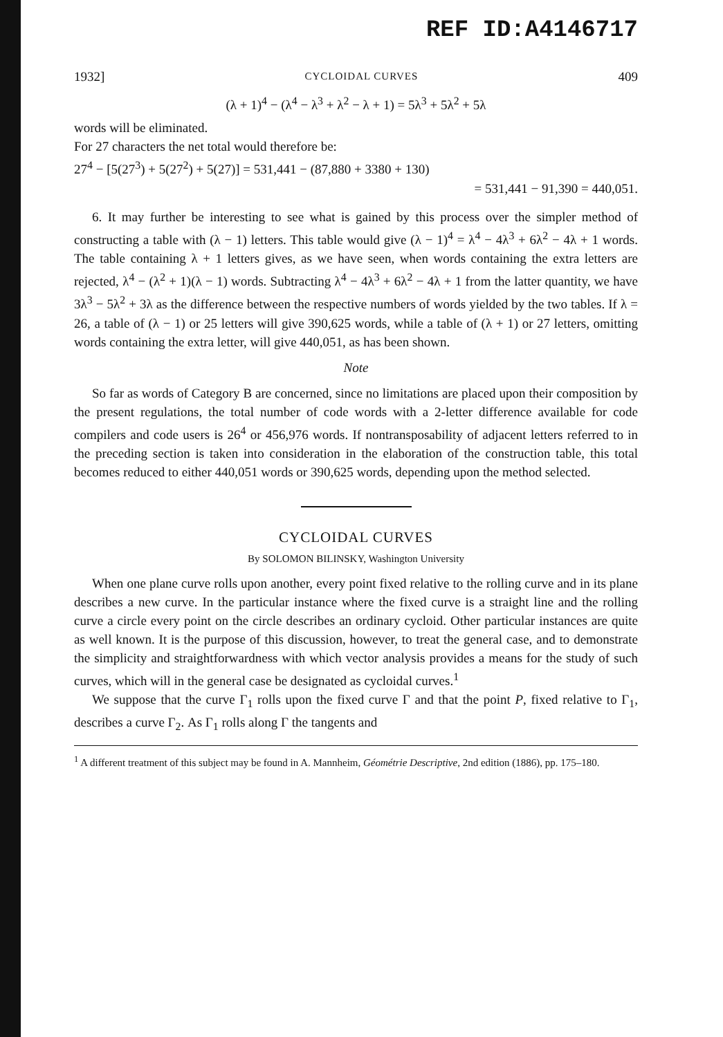REF ID:A4146717
1932] CYCLOIDAL CURVES 409
(λ + 1)<sup>4</sup> − (λ<sup>4</sup> − λ<sup>3</sup> + λ<sup>2</sup> − λ + 1) = 5λ<sup>3</sup> + 5λ<sup>2</sup> + 5λ
words will be eliminated.
For 27 characters the net total would therefore be:
27<sup>4</sup> − [5(27<sup>3</sup>) + 5(27<sup>2</sup>) + 5(27)] = 531,441 − (87,880 + 3380 + 130)
= 531,441 − 91,390 = 440,051.
6. It may further be interesting to see what is gained by this process over the simpler method of constructing a table with (λ − 1) letters. This table would give (λ − 1)<sup>4</sup> = λ<sup>4</sup> − 4λ<sup>3</sup> + 6λ<sup>2</sup> − 4λ + 1 words. The table containing λ + 1 letters gives, as we have seen, when words containing the extra letters are rejected, λ<sup>4</sup> − (λ<sup>2</sup> + 1)(λ − 1) words. Subtracting λ<sup>4</sup> − 4λ<sup>3</sup> + 6λ<sup>2</sup> − 4λ + 1 from the latter quantity, we have 3λ<sup>3</sup> − 5λ<sup>2</sup> + 3λ as the difference between the respective numbers of words yielded by the two tables. If λ = 26, a table of (λ − 1) or 25 letters will give 390,625 words, while a table of (λ + 1) or 27 letters, omitting words containing the extra letter, will give 440,051, as has been shown.
Note
So far as words of Category B are concerned, since no limitations are placed upon their composition by the present regulations, the total number of code words with a 2-letter difference available for code compilers and code users is 26<sup>4</sup> or 456,976 words. If nontransposability of adjacent letters referred to in the preceding section is taken into consideration in the elaboration of the construction table, this total becomes reduced to either 440,051 words or 390,625 words, depending upon the method selected.
CYCLOIDAL CURVES
By SOLOMON BILINSKY, Washington University
When one plane curve rolls upon another, every point fixed relative to the rolling curve and in its plane describes a new curve. In the particular instance where the fixed curve is a straight line and the rolling curve a circle every point on the circle describes an ordinary cycloid. Other particular instances are quite as well known. It is the purpose of this discussion, however, to treat the general case, and to demonstrate the simplicity and straightforwardness with which vector analysis provides a means for the study of such curves, which will in the general case be designated as cycloidal curves.<sup>1</sup>
We suppose that the curve Γ<sub>1</sub> rolls upon the fixed curve Γ and that the point P, fixed relative to Γ<sub>1</sub>, describes a curve Γ<sub>2</sub>. As Γ<sub>1</sub> rolls along Γ the tangents and
<sup>1</sup> A different treatment of this subject may be found in A. Mannheim, Géométrie Descriptive, 2nd edition (1886), pp. 175–180.